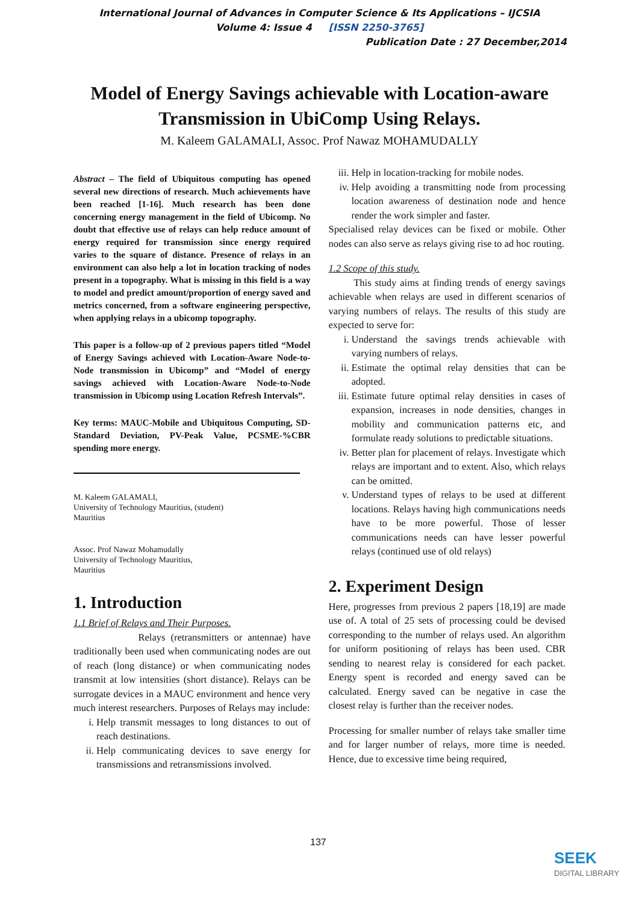International Journal of Advances in Computer Science & Its Applications – IJCSIA
Volume 4: Issue 4 [ISSN 2250-3765]
Publication Date : 27 December,2014
Model of Energy Savings achievable with Location-aware Transmission in UbiComp Using Relays.
M. Kaleem GALAMALI, Assoc. Prof Nawaz MOHAMUDALLY
Abstract – The field of Ubiquitous computing has opened several new directions of research. Much achievements have been reached [1-16]. Much research has been done concerning energy management in the field of Ubicomp. No doubt that effective use of relays can help reduce amount of energy required for transmission since energy required varies to the square of distance. Presence of relays in an environment can also help a lot in location tracking of nodes present in a topography. What is missing in this field is a way to model and predict amount/proportion of energy saved and metrics concerned, from a software engineering perspective, when applying relays in a ubicomp topography.
This paper is a follow-up of 2 previous papers titled “Model of Energy Savings achieved with Location-Aware Node-to-Node transmission in Ubicomp” and “Model of energy savings achieved with Location-Aware Node-to-Node transmission in Ubicomp using Location Refresh Intervals”.
Key terms: MAUC-Mobile and Ubiquitous Computing, SD- Standard Deviation, PV-Peak Value, PCSME-%CBR spending more energy.
M. Kaleem GALAMALI,
University of Technology Mauritius, (student)
Mauritius
Assoc. Prof Nawaz Mohamudally
University of Technology Mauritius,
Mauritius
1. Introduction
1.1 Brief of Relays and Their Purposes.
Relays (retransmitters or antennae) have traditionally been used when communicating nodes are out of reach (long distance) or when communicating nodes transmit at low intensities (short distance). Relays can be surrogate devices in a MAUC environment and hence very much interest researchers. Purposes of Relays may include:
i. Help transmit messages to long distances to out of reach destinations.
ii. Help communicating devices to save energy for transmissions and retransmissions involved.
iii. Help in location-tracking for mobile nodes.
iv. Help avoiding a transmitting node from processing location awareness of destination node and hence render the work simpler and faster.
Specialised relay devices can be fixed or mobile. Other nodes can also serve as relays giving rise to ad hoc routing.
1.2 Scope of this study.
This study aims at finding trends of energy savings achievable when relays are used in different scenarios of varying numbers of relays. The results of this study are expected to serve for:
i. Understand the savings trends achievable with varying numbers of relays.
ii. Estimate the optimal relay densities that can be adopted.
iii. Estimate future optimal relay densities in cases of expansion, increases in node densities, changes in mobility and communication patterns etc, and formulate ready solutions to predictable situations.
iv. Better plan for placement of relays. Investigate which relays are important and to extent. Also, which relays can be omitted.
v. Understand types of relays to be used at different locations. Relays having high communications needs have to be more powerful. Those of lesser communications needs can have lesser powerful relays (continued use of old relays)
2. Experiment Design
Here, progresses from previous 2 papers [18,19] are made use of. A total of 25 sets of processing could be devised corresponding to the number of relays used. An algorithm for uniform positioning of relays has been used. CBR sending to nearest relay is considered for each packet. Energy spent is recorded and energy saved can be calculated. Energy saved can be negative in case the closest relay is further than the receiver nodes.
Processing for smaller number of relays take smaller time and for larger number of relays, more time is needed. Hence, due to excessive time being required,
137
SEEK
DIGITAL LIBRARY